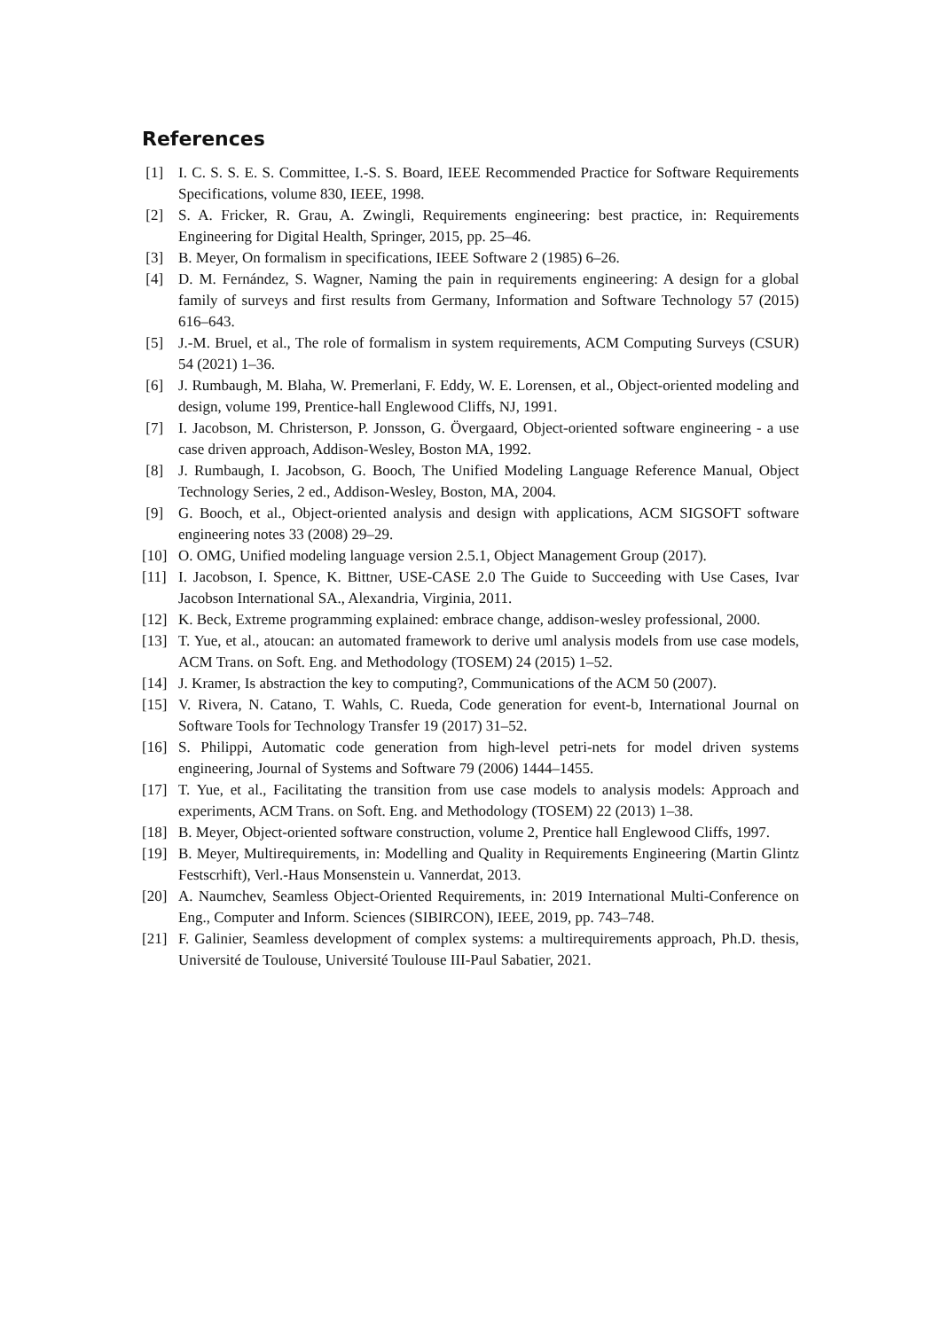References
[1] I. C. S. S. E. S. Committee, I.-S. S. Board, IEEE Recommended Practice for Software Requirements Specifications, volume 830, IEEE, 1998.
[2] S. A. Fricker, R. Grau, A. Zwingli, Requirements engineering: best practice, in: Requirements Engineering for Digital Health, Springer, 2015, pp. 25–46.
[3] B. Meyer, On formalism in specifications, IEEE Software 2 (1985) 6–26.
[4] D. M. Fernández, S. Wagner, Naming the pain in requirements engineering: A design for a global family of surveys and first results from Germany, Information and Software Technology 57 (2015) 616–643.
[5] J.-M. Bruel, et al., The role of formalism in system requirements, ACM Computing Surveys (CSUR) 54 (2021) 1–36.
[6] J. Rumbaugh, M. Blaha, W. Premerlani, F. Eddy, W. E. Lorensen, et al., Object-oriented modeling and design, volume 199, Prentice-hall Englewood Cliffs, NJ, 1991.
[7] I. Jacobson, M. Christerson, P. Jonsson, G. Övergaard, Object-oriented software engineering - a use case driven approach, Addison-Wesley, Boston MA, 1992.
[8] J. Rumbaugh, I. Jacobson, G. Booch, The Unified Modeling Language Reference Manual, Object Technology Series, 2 ed., Addison-Wesley, Boston, MA, 2004.
[9] G. Booch, et al., Object-oriented analysis and design with applications, ACM SIGSOFT software engineering notes 33 (2008) 29–29.
[10] O. OMG, Unified modeling language version 2.5.1, Object Management Group (2017).
[11] I. Jacobson, I. Spence, K. Bittner, USE-CASE 2.0 The Guide to Succeeding with Use Cases, Ivar Jacobson International SA., Alexandria, Virginia, 2011.
[12] K. Beck, Extreme programming explained: embrace change, addison-wesley professional, 2000.
[13] T. Yue, et al., atoucan: an automated framework to derive uml analysis models from use case models, ACM Trans. on Soft. Eng. and Methodology (TOSEM) 24 (2015) 1–52.
[14] J. Kramer, Is abstraction the key to computing?, Communications of the ACM 50 (2007).
[15] V. Rivera, N. Catano, T. Wahls, C. Rueda, Code generation for event-b, International Journal on Software Tools for Technology Transfer 19 (2017) 31–52.
[16] S. Philippi, Automatic code generation from high-level petri-nets for model driven systems engineering, Journal of Systems and Software 79 (2006) 1444–1455.
[17] T. Yue, et al., Facilitating the transition from use case models to analysis models: Approach and experiments, ACM Trans. on Soft. Eng. and Methodology (TOSEM) 22 (2013) 1–38.
[18] B. Meyer, Object-oriented software construction, volume 2, Prentice hall Englewood Cliffs, 1997.
[19] B. Meyer, Multirequirements, in: Modelling and Quality in Requirements Engineering (Martin Glintz Festscrhift), Verl.-Haus Monsenstein u. Vannerdat, 2013.
[20] A. Naumchev, Seamless Object-Oriented Requirements, in: 2019 International Multi-Conference on Eng., Computer and Inform. Sciences (SIBIRCON), IEEE, 2019, pp. 743–748.
[21] F. Galinier, Seamless development of complex systems: a multirequirements approach, Ph.D. thesis, Université de Toulouse, Université Toulouse III-Paul Sabatier, 2021.